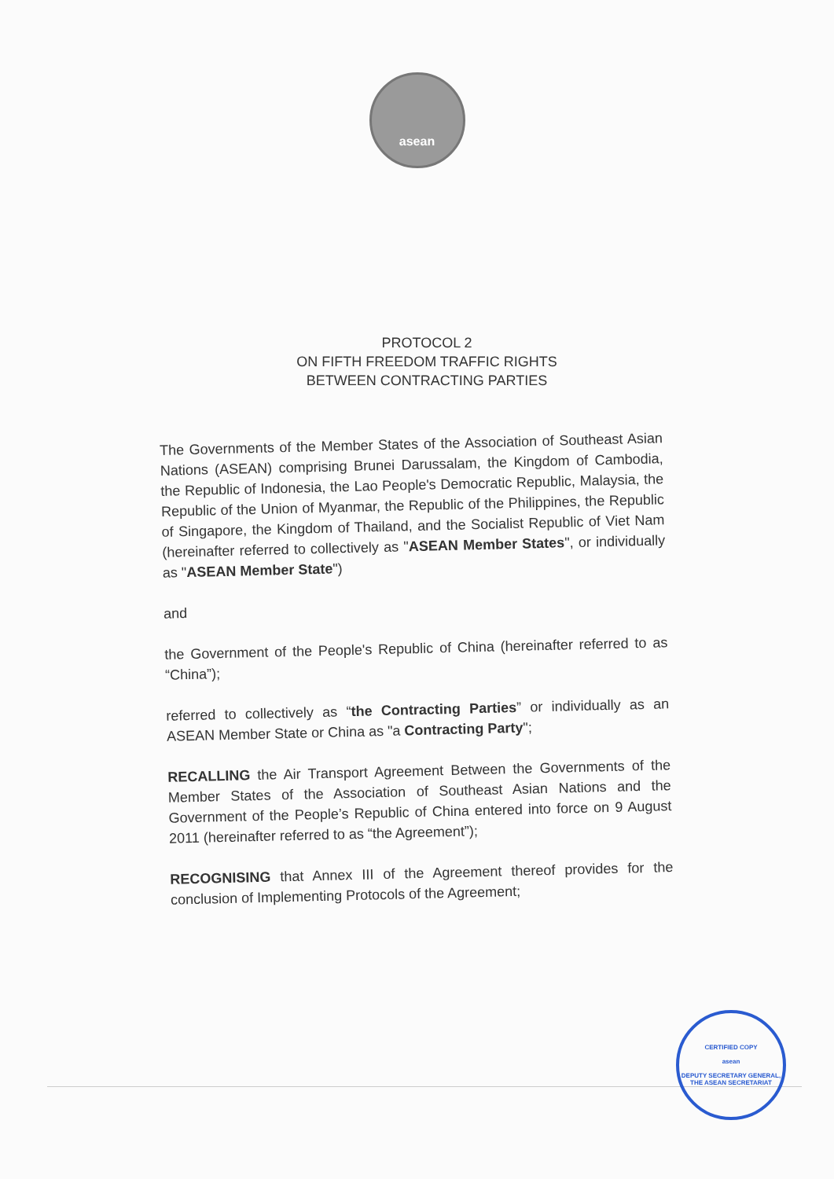asean
PROTOCOL 2
ON FIFTH FREEDOM TRAFFIC RIGHTS
BETWEEN CONTRACTING PARTIES
The Governments of the Member States of the Association of Southeast Asian Nations (ASEAN) comprising Brunei Darussalam, the Kingdom of Cambodia, the Republic of Indonesia, the Lao People's Democratic Republic, Malaysia, the Republic of the Union of Myanmar, the Republic of the Philippines, the Republic of Singapore, the Kingdom of Thailand, and the Socialist Republic of Viet Nam (hereinafter referred to collectively as "ASEAN Member States", or individually as "ASEAN Member State")
and
the Government of the People's Republic of China (hereinafter referred to as “China”);
referred to collectively as “the Contracting Parties” or individually as an ASEAN Member State or China as "a Contracting Party";
RECALLING the Air Transport Agreement Between the Governments of the Member States of the Association of Southeast Asian Nations and the Government of the People’s Republic of China entered into force on 9 August 2011 (hereinafter referred to as “the Agreement”);
RECOGNISING that Annex III of the Agreement thereof provides for the conclusion of Implementing Protocols of the Agreement;
CERTIFIED COPY
asean
DEPUTY SECRETARY GENERAL, THE ASEAN SECRETARIAT